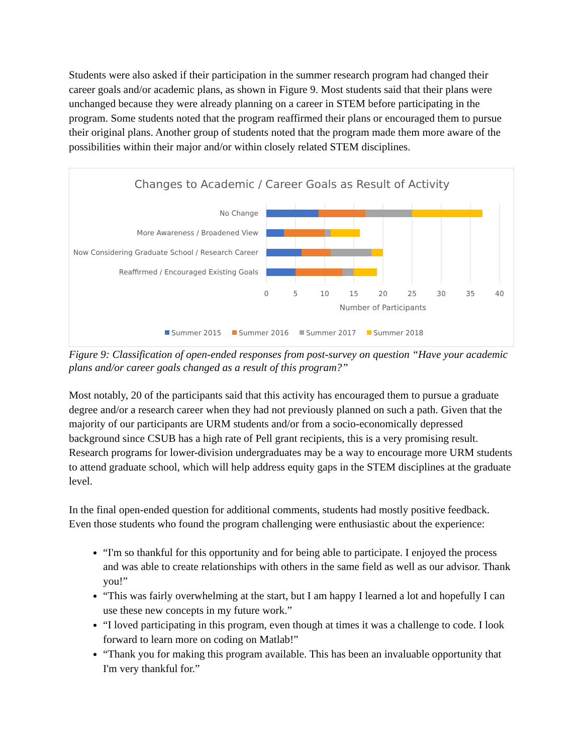Students were also asked if their participation in the summer research program had changed their career goals and/or academic plans, as shown in Figure 9. Most students said that their plans were unchanged because they were already planning on a career in STEM before participating in the program. Some students noted that the program reaffirmed their plans or encouraged them to pursue their original plans. Another group of students noted that the program made them more aware of the possibilities within their major and/or within closely related STEM disciplines.
Changes to Academic / Career Goals as Result of Activity
No Change
More Awareness / Broadened View
Now Considering Graduate School / Research Career
Reaffirmed / Encouraged Existing Goals
0
5
10
15
20
25
30
35
40
Number of Participants
Summer 2015
Summer 2016
Summer 2017
Summer 2018
Figure 9: Classification of open-ended responses from post-survey on question “Have your academic plans and/or career goals changed as a result of this program?”
Most notably, 20 of the participants said that this activity has encouraged them to pursue a graduate degree and/or a research career when they had not previously planned on such a path. Given that the majority of our participants are URM students and/or from a socio-economically depressed background since CSUB has a high rate of Pell grant recipients, this is a very promising result. Research programs for lower-division undergraduates may be a way to encourage more URM students to attend graduate school, which will help address equity gaps in the STEM disciplines at the graduate level.
In the final open-ended question for additional comments, students had mostly positive feedback. Even those students who found the program challenging were enthusiastic about the experience:
“I'm so thankful for this opportunity and for being able to participate. I enjoyed the process and was able to create relationships with others in the same field as well as our advisor. Thank you!”
“This was fairly overwhelming at the start, but I am happy I learned a lot and hopefully I can use these new concepts in my future work.”
“I loved participating in this program, even though at times it was a challenge to code. I look forward to learn more on coding on Matlab!”
“Thank you for making this program available. This has been an invaluable opportunity that I'm very thankful for.”